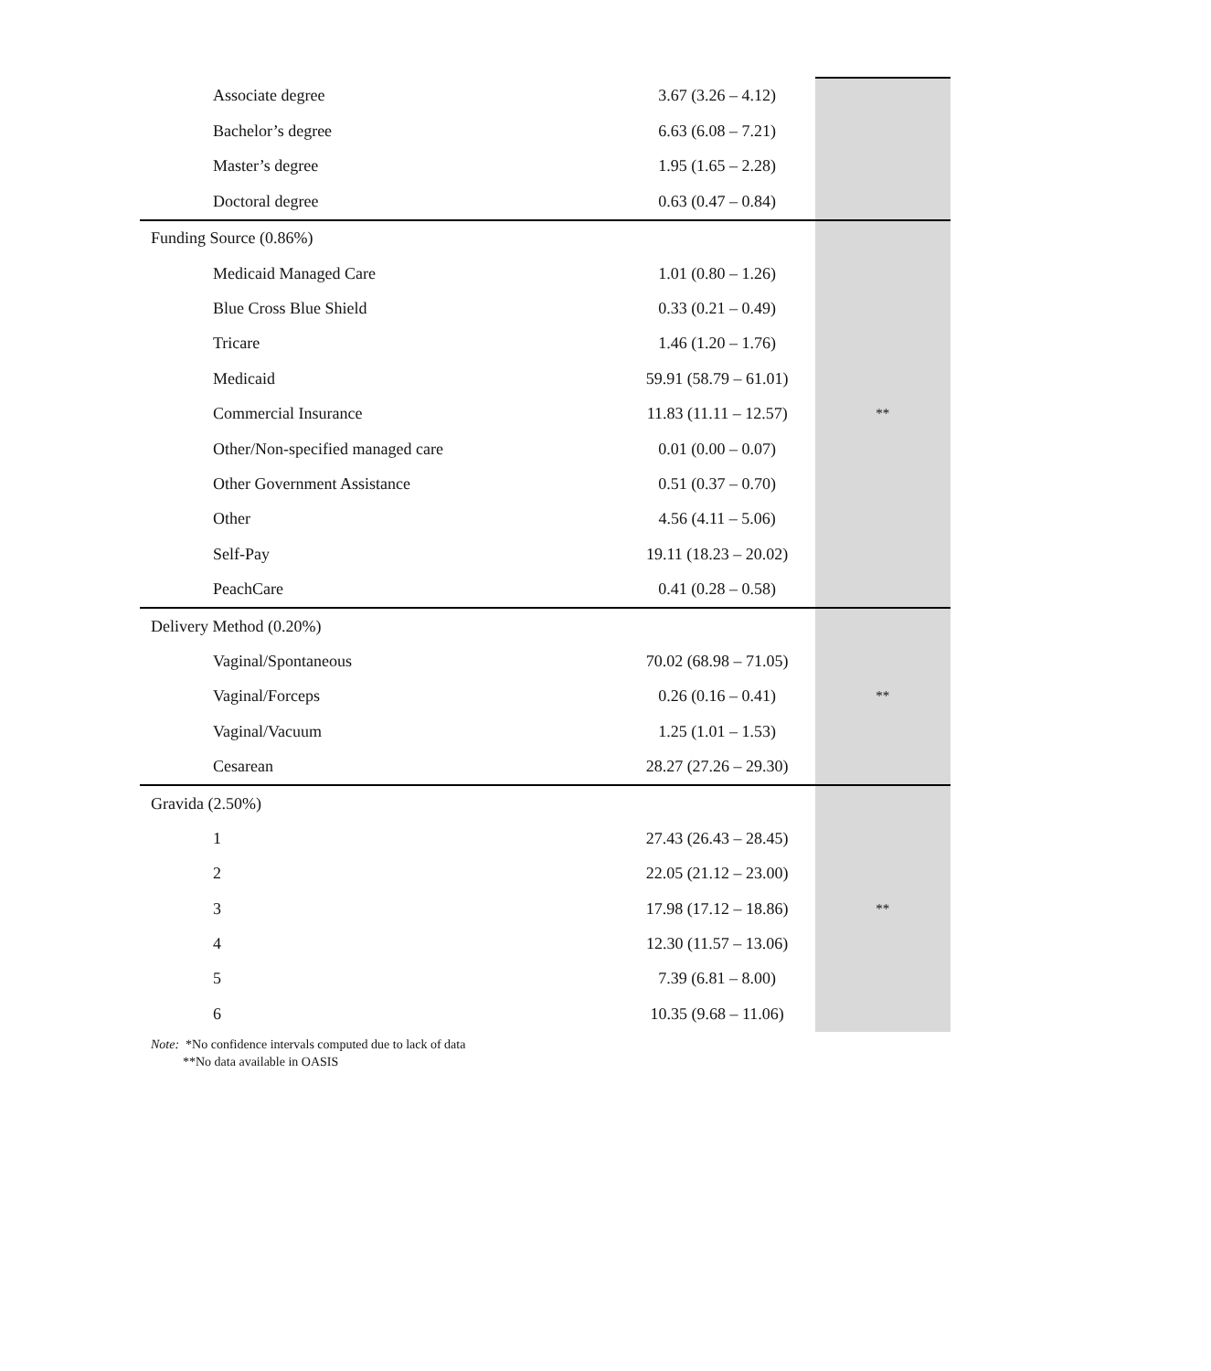| Associate degree | 3.67 (3.26 – 4.12) | |
| Bachelor’s degree | 6.63 (6.08 – 7.21) | |
| Master’s degree | 1.95 (1.65 – 2.28) | |
| Doctoral degree | 0.63 (0.47 – 0.84) | |
| Funding Source (0.86%) | | |
| Medicaid Managed Care | 1.01 (0.80 – 1.26) | |
| Blue Cross Blue Shield | 0.33 (0.21 – 0.49) | |
| Tricare | 1.46 (1.20 – 1.76) | |
| Medicaid | 59.91 (58.79 – 61.01) | |
| Commercial Insurance | 11.83 (11.11 – 12.57) | ** |
| Other/Non-specified managed care | 0.01 (0.00 – 0.07) | |
| Other Government Assistance | 0.51 (0.37 – 0.70) | |
| Other | 4.56 (4.11 – 5.06) | |
| Self-Pay | 19.11 (18.23 – 20.02) | |
| PeachCare | 0.41 (0.28 – 0.58) | |
| Delivery Method (0.20%) | | |
| Vaginal/Spontaneous | 70.02 (68.98 – 71.05) | |
| Vaginal/Forceps | 0.26 (0.16 – 0.41) | ** |
| Vaginal/Vacuum | 1.25 (1.01 – 1.53) | |
| Cesarean | 28.27 (27.26 – 29.30) | |
| Gravida (2.50%) | | |
| 1 | 27.43 (26.43 – 28.45) | |
| 2 | 22.05 (21.12 – 23.00) | |
| 3 | 17.98 (17.12 – 18.86) | ** |
| 4 | 12.30 (11.57 – 13.06) | |
| 5 | 7.39 (6.81 – 8.00) | |
| 6 | 10.35 (9.68 – 11.06) | |
Note: *No confidence intervals computed due to lack of data
**No data available in OASIS